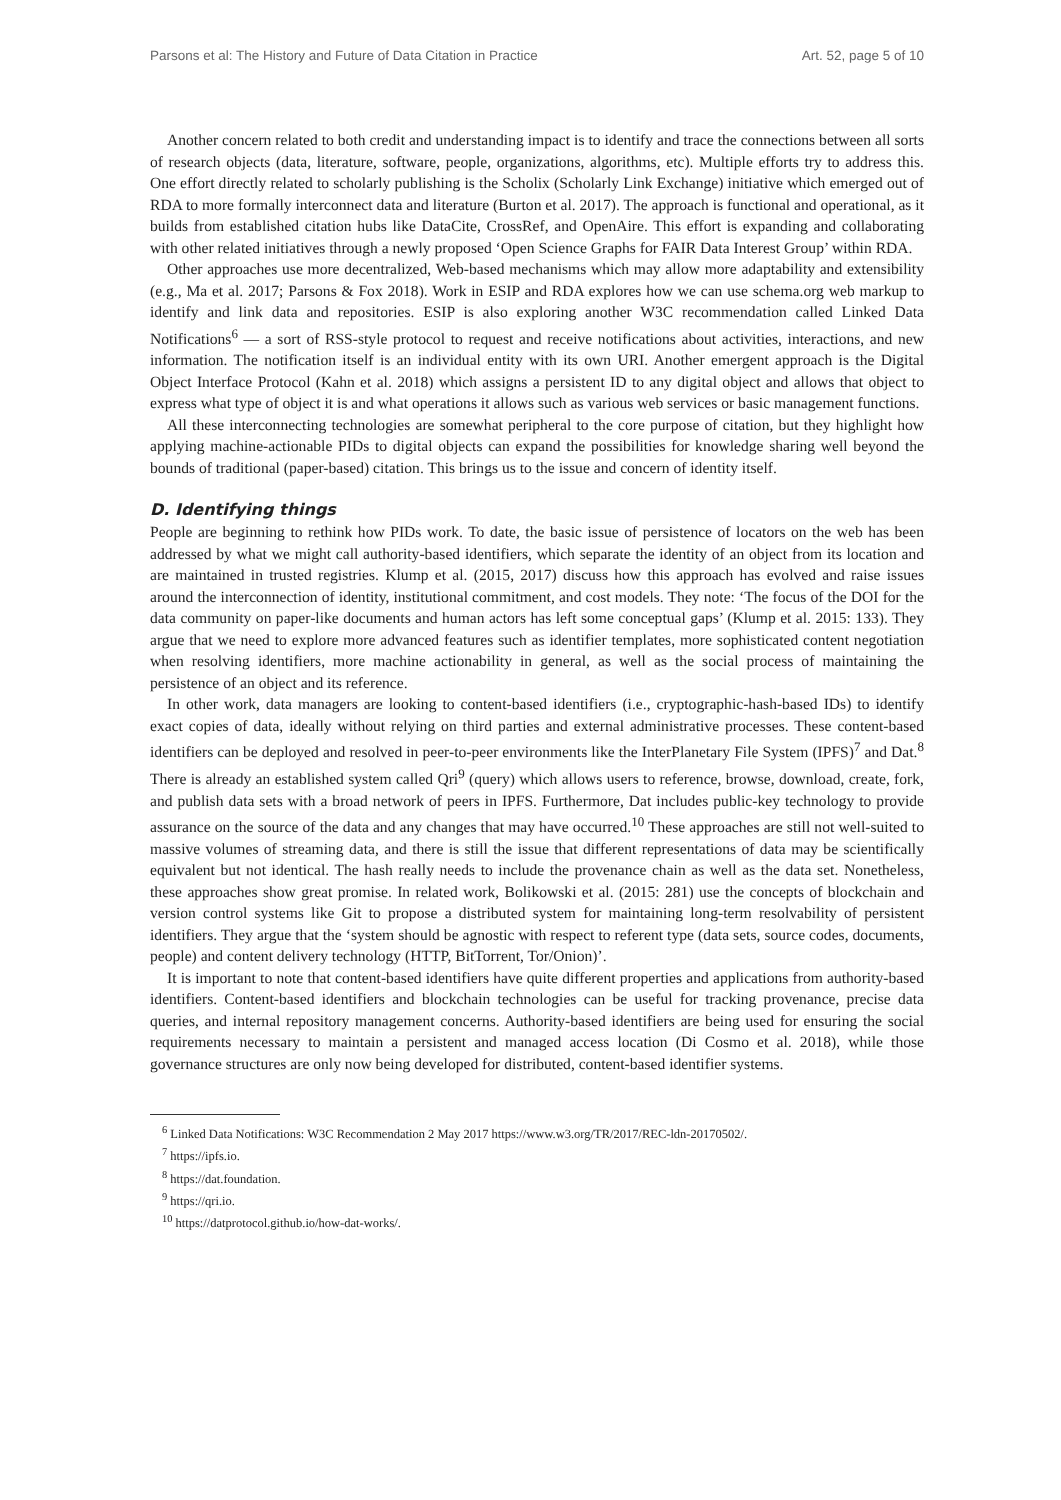Parsons et al: The History and Future of Data Citation in Practice Art. 52, page 5 of 10
Another concern related to both credit and understanding impact is to identify and trace the connections between all sorts of research objects (data, literature, software, people, organizations, algorithms, etc). Multiple efforts try to address this. One effort directly related to scholarly publishing is the Scholix (Scholarly Link Exchange) initiative which emerged out of RDA to more formally interconnect data and literature (Burton et al. 2017). The approach is functional and operational, as it builds from established citation hubs like DataCite, CrossRef, and OpenAire. This effort is expanding and collaborating with other related initiatives through a newly proposed ‘Open Science Graphs for FAIR Data Interest Group’ within RDA.
Other approaches use more decentralized, Web-based mechanisms which may allow more adaptability and extensibility (e.g., Ma et al. 2017; Parsons & Fox 2018). Work in ESIP and RDA explores how we can use schema.org web markup to identify and link data and repositories. ESIP is also exploring another W3C recommendation called Linked Data Notifications<sup>6</sup> — a sort of RSS-style protocol to request and receive notifications about activities, interactions, and new information. The notification itself is an individual entity with its own URI. Another emergent approach is the Digital Object Interface Protocol (Kahn et al. 2018) which assigns a persistent ID to any digital object and allows that object to express what type of object it is and what operations it allows such as various web services or basic management functions.
All these interconnecting technologies are somewhat peripheral to the core purpose of citation, but they highlight how applying machine-actionable PIDs to digital objects can expand the possibilities for knowledge sharing well beyond the bounds of traditional (paper-based) citation. This brings us to the issue and concern of identity itself.
D. Identifying things
People are beginning to rethink how PIDs work. To date, the basic issue of persistence of locators on the web has been addressed by what we might call authority-based identifiers, which separate the identity of an object from its location and are maintained in trusted registries. Klump et al. (2015, 2017) discuss how this approach has evolved and raise issues around the interconnection of identity, institutional commitment, and cost models. They note: ‘The focus of the DOI for the data community on paper-like documents and human actors has left some conceptual gaps’ (Klump et al. 2015: 133). They argue that we need to explore more advanced features such as identifier templates, more sophisticated content negotiation when resolving identifiers, more machine actionability in general, as well as the social process of maintaining the persistence of an object and its reference.
In other work, data managers are looking to content-based identifiers (i.e., cryptographic-hash-based IDs) to identify exact copies of data, ideally without relying on third parties and external administrative processes. These content-based identifiers can be deployed and resolved in peer-to-peer environments like the InterPlanetary File System (IPFS)<sup>7</sup> and Dat.<sup>8</sup> There is already an established system called Qri<sup>9</sup> (query) which allows users to reference, browse, download, create, fork, and publish data sets with a broad network of peers in IPFS. Furthermore, Dat includes public-key technology to provide assurance on the source of the data and any changes that may have occurred.<sup>10</sup> These approaches are still not well-suited to massive volumes of streaming data, and there is still the issue that different representations of data may be scientifically equivalent but not identical. The hash really needs to include the provenance chain as well as the data set. Nonetheless, these approaches show great promise. In related work, Bolikowski et al. (2015: 281) use the concepts of blockchain and version control systems like Git to propose a distributed system for maintaining long-term resolvability of persistent identifiers. They argue that the ‘system should be agnostic with respect to referent type (data sets, source codes, documents, people) and content delivery technology (HTTP, BitTorrent, Tor/Onion)’.
It is important to note that content-based identifiers have quite different properties and applications from authority-based identifiers. Content-based identifiers and blockchain technologies can be useful for tracking provenance, precise data queries, and internal repository management concerns. Authority-based identifiers are being used for ensuring the social requirements necessary to maintain a persistent and managed access location (Di Cosmo et al. 2018), while those governance structures are only now being developed for distributed, content-based identifier systems.
<sup>6</sup> Linked Data Notifications: W3C Recommendation 2 May 2017 https://www.w3.org/TR/2017/REC-ldn-20170502/.
<sup>7</sup> https://ipfs.io.
<sup>8</sup> https://dat.foundation.
<sup>9</sup> https://qri.io.
<sup>10</sup> https://datprotocol.github.io/how-dat-works/.